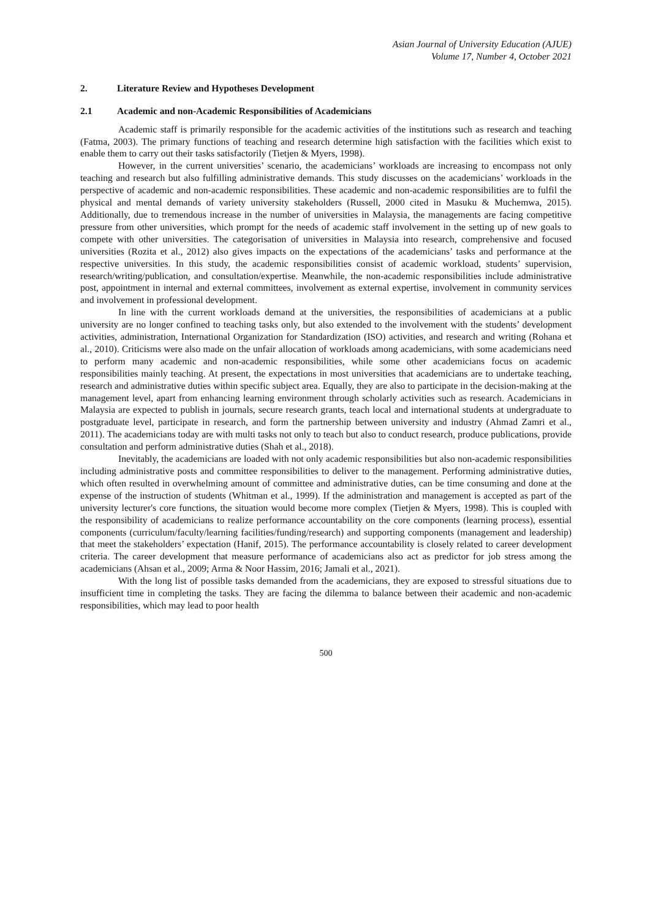Asian Journal of University Education (AJUE)
Volume 17, Number 4, October 2021
2. Literature Review and Hypotheses Development
2.1 Academic and non-Academic Responsibilities of Academicians
Academic staff is primarily responsible for the academic activities of the institutions such as research and teaching (Fatma, 2003). The primary functions of teaching and research determine high satisfaction with the facilities which exist to enable them to carry out their tasks satisfactorily (Tietjen & Myers, 1998).
However, in the current universities’ scenario, the academicians’ workloads are increasing to encompass not only teaching and research but also fulfilling administrative demands. This study discusses on the academicians’ workloads in the perspective of academic and non-academic responsibilities. These academic and non-academic responsibilities are to fulfil the physical and mental demands of variety university stakeholders (Russell, 2000 cited in Masuku & Muchemwa, 2015). Additionally, due to tremendous increase in the number of universities in Malaysia, the managements are facing competitive pressure from other universities, which prompt for the needs of academic staff involvement in the setting up of new goals to compete with other universities. The categorisation of universities in Malaysia into research, comprehensive and focused universities (Rozita et al., 2012) also gives impacts on the expectations of the academicians’ tasks and performance at the respective universities. In this study, the academic responsibilities consist of academic workload, students’ supervision, research/writing/publication, and consultation/expertise. Meanwhile, the non-academic responsibilities include administrative post, appointment in internal and external committees, involvement as external expertise, involvement in community services and involvement in professional development.
In line with the current workloads demand at the universities, the responsibilities of academicians at a public university are no longer confined to teaching tasks only, but also extended to the involvement with the students’ development activities, administration, International Organization for Standardization (ISO) activities, and research and writing (Rohana et al., 2010). Criticisms were also made on the unfair allocation of workloads among academicians, with some academicians need to perform many academic and non-academic responsibilities, while some other academicians focus on academic responsibilities mainly teaching. At present, the expectations in most universities that academicians are to undertake teaching, research and administrative duties within specific subject area. Equally, they are also to participate in the decision-making at the management level, apart from enhancing learning environment through scholarly activities such as research. Academicians in Malaysia are expected to publish in journals, secure research grants, teach local and international students at undergraduate to postgraduate level, participate in research, and form the partnership between university and industry (Ahmad Zamri et al., 2011). The academicians today are with multi tasks not only to teach but also to conduct research, produce publications, provide consultation and perform administrative duties (Shah et al., 2018).
Inevitably, the academicians are loaded with not only academic responsibilities but also non-academic responsibilities including administrative posts and committee responsibilities to deliver to the management. Performing administrative duties, which often resulted in overwhelming amount of committee and administrative duties, can be time consuming and done at the expense of the instruction of students (Whitman et al., 1999). If the administration and management is accepted as part of the university lecturer's core functions, the situation would become more complex (Tietjen & Myers, 1998). This is coupled with the responsibility of academicians to realize performance accountability on the core components (learning process), essential components (curriculum/faculty/learning facilities/funding/research) and supporting components (management and leadership) that meet the stakeholders’ expectation (Hanif, 2015). The performance accountability is closely related to career development criteria. The career development that measure performance of academicians also act as predictor for job stress among the academicians (Ahsan et al., 2009; Arma & Noor Hassim, 2016; Jamali et al., 2021).
With the long list of possible tasks demanded from the academicians, they are exposed to stressful situations due to insufficient time in completing the tasks. They are facing the dilemma to balance between their academic and non-academic responsibilities, which may lead to poor health
500